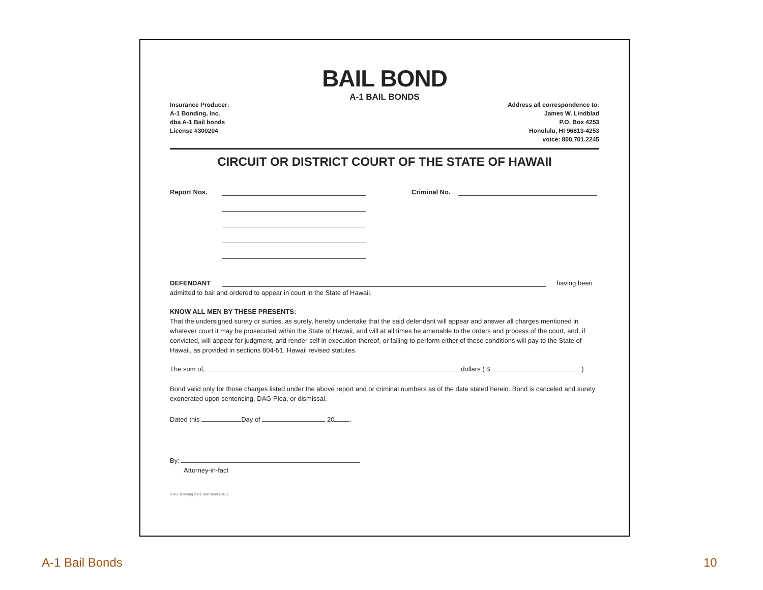BAIL BOND
A-1 BAIL BONDS
Insurance Producer:
A-1 Bonding, Inc.
dba A-1 Bail bonds
License #300204
Address all correspondence to:
James W. Lindblad
P.O. Box 4253
Honolulu, HI 96813-4253
voice: 800.701.2245
CIRCUIT OR DISTRICT COURT OF THE STATE OF HAWAII
Report Nos. Criminal No.
DEFENDANT having been
admitted to bail and ordered to appear in court in the State of Hawaii.
KNOW ALL MEN BY THESE PRESENTS:
That the undersigned surety or surties, as surety, hereby undertake that the said defendant will appear and answer all charges mentioned in whatever court it may be prosecuted within the State of Hawaii, and will at all times be amenable to the orders and process of the court, and, if convicted, will appear for judgment, and render self in execution thereof, or failing to perform either of these conditions will pay to the State of Hawaii, as provided in sections 804-51, Hawaii revised statutes.
The sum of, dollars ( $ )
Bond valid only for those charges listed under the above report and or criminal numbers as of the date stated herein. Bond is canceled and surety exonerated upon sentencing, DAG Plea, or dismissal.
Dated this Day of 20 .
By:
Attorney-in-fact
© A-1 Bonding 2011 Bail Bond 2-9-11
A-1 Bail Bonds 10